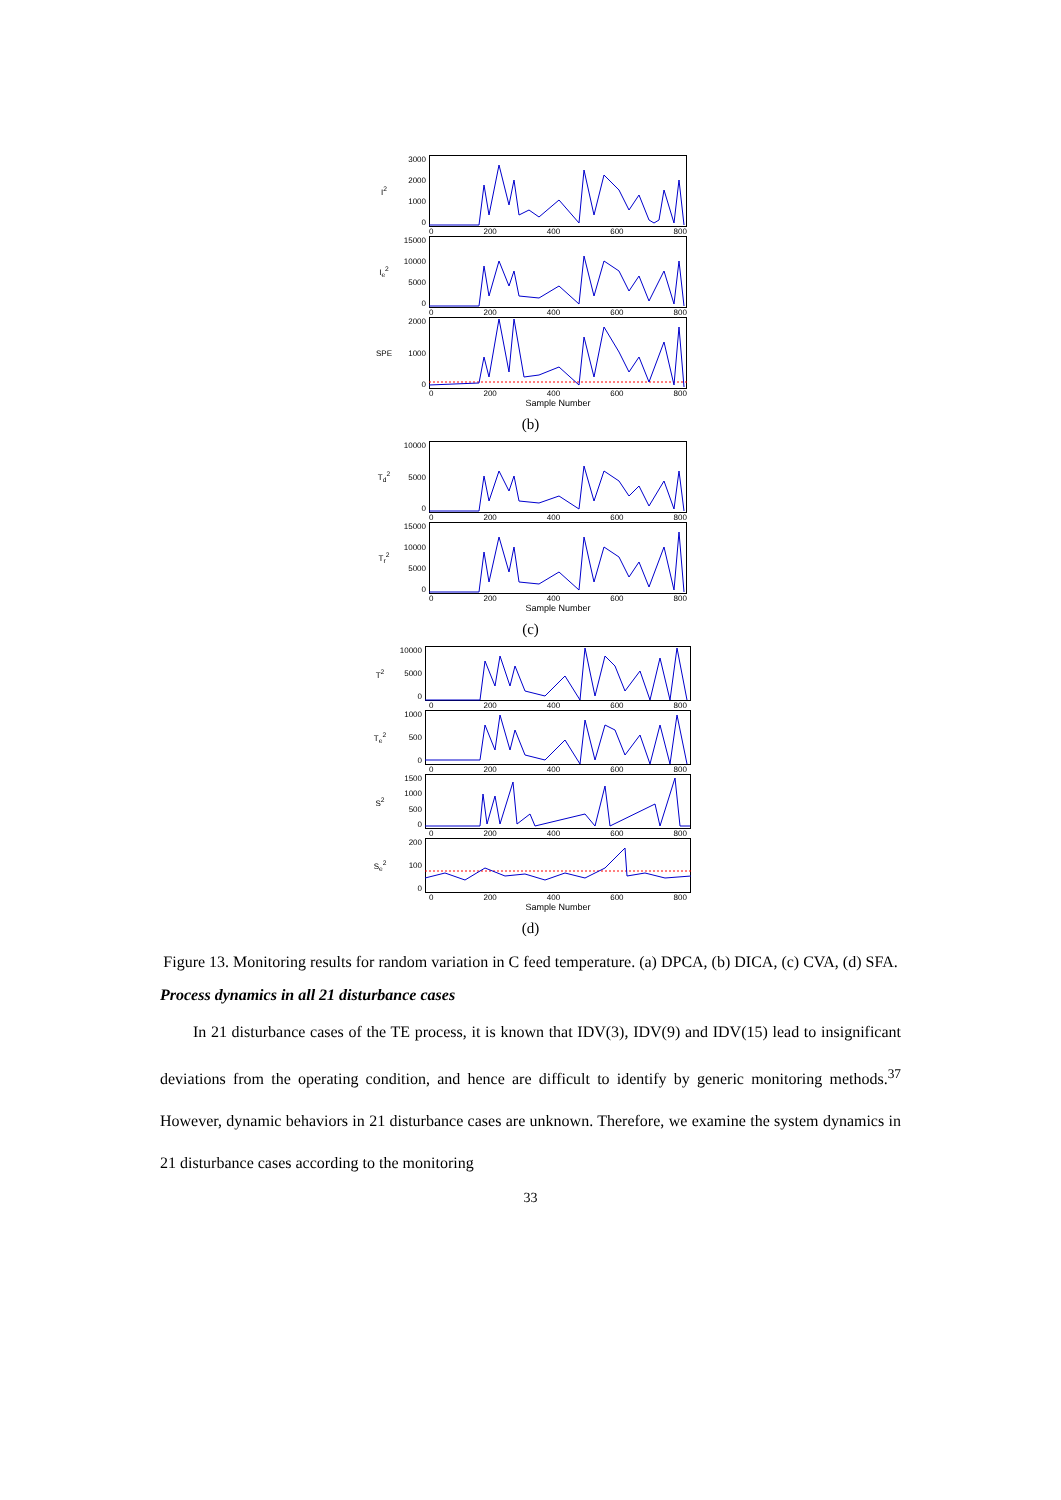I<sup>2</sup>
3000
2000
1000
0
0 200 400 600 800
I<sub>e</sub><sup>2</sup>
15000
10000
5000
0
0 200 400 600 800
SPE
2000
1000
0
0 200 400 600 800
Sample Number
(b)
T<sub>d</sub><sup>2</sup>
10000
5000
0
0 200 400 600 800
T<sub>r</sub><sup>2</sup>
15000
10000
5000
0
0 200 400 600 800
Sample Number
(c)
T<sup>2</sup>
10000
5000
0
0 200 400 600 800
T<sub>e</sub><sup>2</sup>
1000
500
0
0 200 400 600 800
S<sup>2</sup>
1500
1000
500
0
0 200 400 600 800
S<sub>e</sub><sup>2</sup>
200
100
0
0 200 400 600 800
Sample Number
(d)
Figure 13. Monitoring results for random variation in C feed temperature. (a) DPCA, (b) DICA, (c) CVA, (d) SFA.
Process dynamics in all 21 disturbance cases
In 21 disturbance cases of the TE process, it is known that IDV(3), IDV(9) and IDV(15) lead to insignificant deviations from the operating condition, and hence are difficult to identify by generic monitoring methods.<sup>37</sup> However, dynamic behaviors in 21 disturbance cases are unknown. Therefore, we examine the system dynamics in 21 disturbance cases according to the monitoring
33